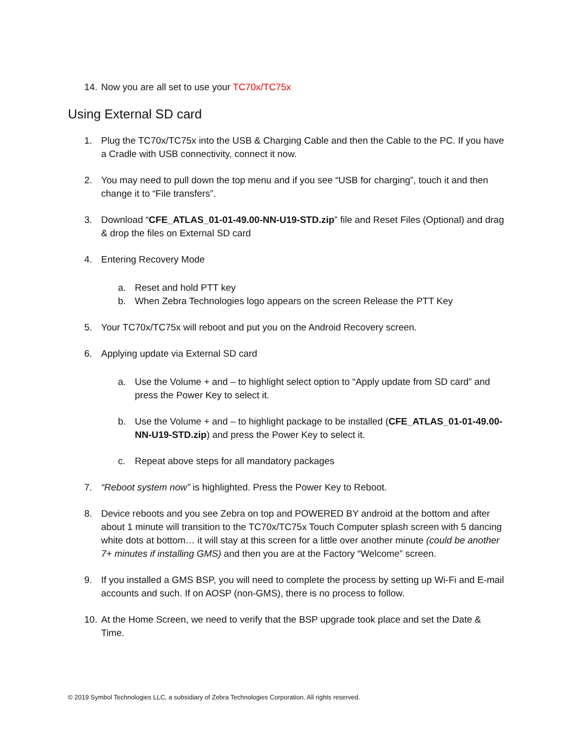14. Now you are all set to use your TC70x/TC75x
Using External SD card
1. Plug the TC70x/TC75x into the USB & Charging Cable and then the Cable to the PC. If you have a Cradle with USB connectivity, connect it now.
2. You may need to pull down the top menu and if you see “USB for charging”, touch it and then change it to “File transfers”.
3. Download “CFE_ATLAS_01-01-49.00-NN-U19-STD.zip” file and Reset Files (Optional) and drag & drop the files on External SD card
4. Entering Recovery Mode
a. Reset and hold PTT key
b. When Zebra Technologies logo appears on the screen Release the PTT Key
5. Your TC70x/TC75x will reboot and put you on the Android Recovery screen.
6. Applying update via External SD card
a. Use the Volume + and – to highlight select option to “Apply update from SD card” and press the Power Key to select it.
b. Use the Volume + and – to highlight package to be installed (CFE_ATLAS_01-01-49.00-NN-U19-STD.zip) and press the Power Key to select it.
c. Repeat above steps for all mandatory packages
7. “Reboot system now” is highlighted. Press the Power Key to Reboot.
8. Device reboots and you see Zebra on top and POWERED BY android at the bottom and after about 1 minute will transition to the TC70x/TC75x Touch Computer splash screen with 5 dancing white dots at bottom… it will stay at this screen for a little over another minute (could be another 7+ minutes if installing GMS) and then you are at the Factory “Welcome” screen.
9. If you installed a GMS BSP, you will need to complete the process by setting up Wi-Fi and E-mail accounts and such. If on AOSP (non-GMS), there is no process to follow.
10. At the Home Screen, we need to verify that the BSP upgrade took place and set the Date & Time.
© 2019 Symbol Technologies LLC, a subsidiary of Zebra Technologies Corporation. All rights reserved.